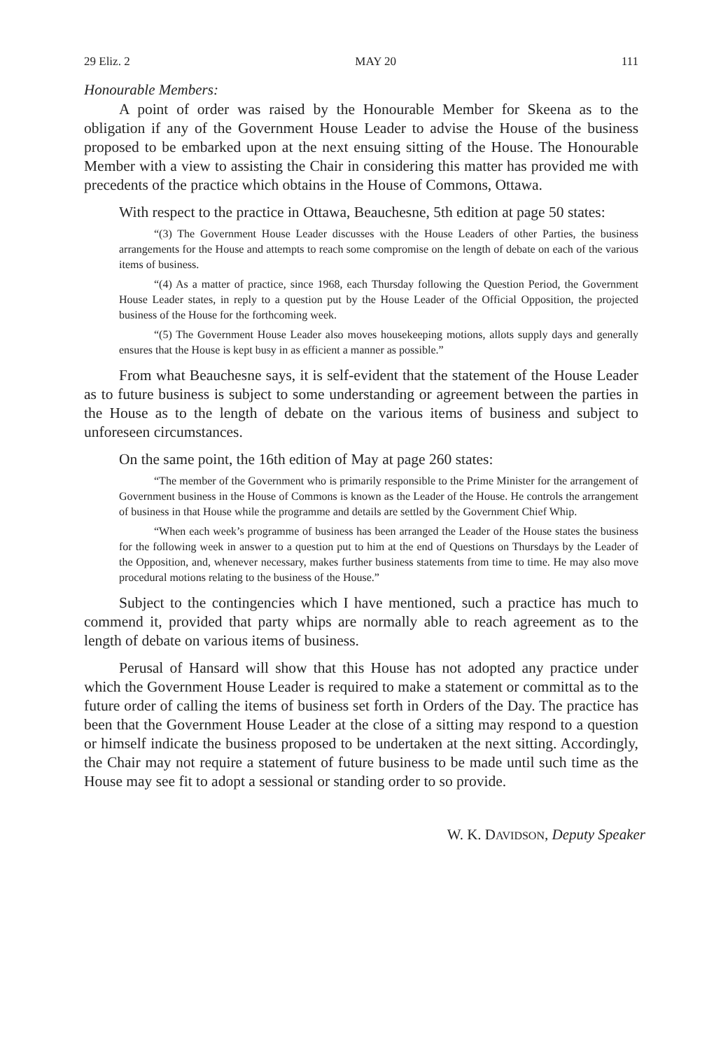29 Eliz. 2 MAY 20 111
Honourable Members:
A point of order was raised by the Honourable Member for Skeena as to the obligation if any of the Government House Leader to advise the House of the business proposed to be embarked upon at the next ensuing sitting of the House. The Honourable Member with a view to assisting the Chair in considering this matter has provided me with precedents of the practice which obtains in the House of Commons, Ottawa.
With respect to the practice in Ottawa, Beauchesne, 5th edition at page 50 states:
“(3) The Government House Leader discusses with the House Leaders of other Parties, the business arrangements for the House and attempts to reach some compromise on the length of debate on each of the various items of business.
“(4) As a matter of practice, since 1968, each Thursday following the Question Period, the Government House Leader states, in reply to a question put by the House Leader of the Official Opposition, the projected business of the House for the forthcoming week.
“(5) The Government House Leader also moves housekeeping motions, allots supply days and generally ensures that the House is kept busy in as efficient a manner as possible.”
From what Beauchesne says, it is self-evident that the statement of the House Leader as to future business is subject to some understanding or agreement between the parties in the House as to the length of debate on the various items of business and subject to unforeseen circumstances.
On the same point, the 16th edition of May at page 260 states:
“The member of the Government who is primarily responsible to the Prime Minister for the arrangement of Government business in the House of Commons is known as the Leader of the House. He controls the arrangement of business in that House while the programme and details are settled by the Government Chief Whip.
“When each week’s programme of business has been arranged the Leader of the House states the business for the following week in answer to a question put to him at the end of Questions on Thursdays by the Leader of the Opposition, and, whenever necessary, makes further business statements from time to time. He may also move procedural motions relating to the business of the House.”
Subject to the contingencies which I have mentioned, such a practice has much to commend it, provided that party whips are normally able to reach agreement as to the length of debate on various items of business.
Perusal of Hansard will show that this House has not adopted any practice under which the Government House Leader is required to make a statement or committal as to the future order of calling the items of business set forth in Orders of the Day. The practice has been that the Government House Leader at the close of a sitting may respond to a question or himself indicate the business proposed to be undertaken at the next sitting. Accordingly, the Chair may not require a statement of future business to be made until such time as the House may see fit to adopt a sessional or standing order to so provide.
W. K. DAVIDSON, Deputy Speaker